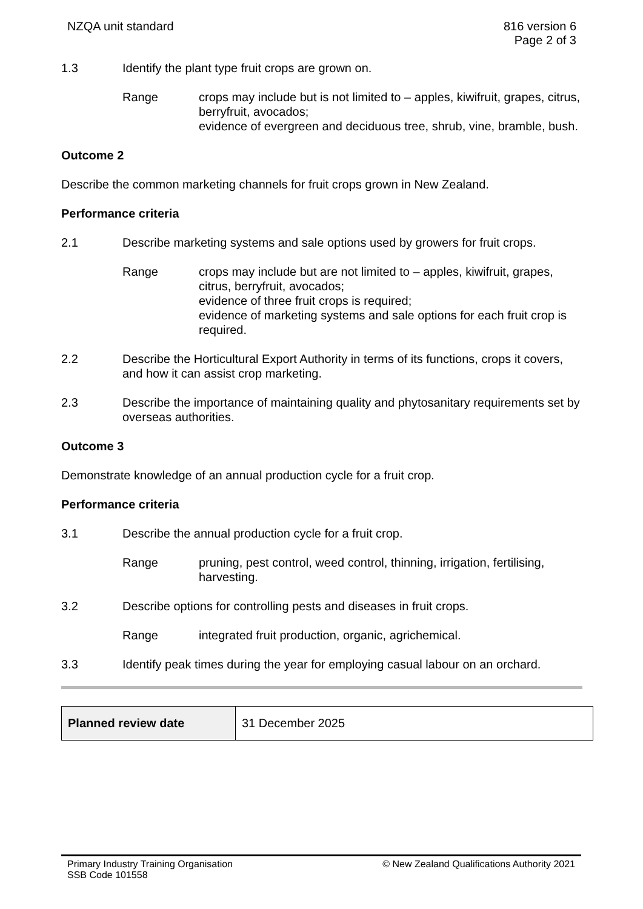NZQA unit standard 816 version 6
Page 2 of 3
1.3 Identify the plant type fruit crops are grown on.
Range crops may include but is not limited to – apples, kiwifruit, grapes, citrus, berryfruit, avocados;
evidence of evergreen and deciduous tree, shrub, vine, bramble, bush.
Outcome 2
Describe the common marketing channels for fruit crops grown in New Zealand.
Performance criteria
2.1 Describe marketing systems and sale options used by growers for fruit crops.
Range crops may include but are not limited to – apples, kiwifruit, grapes, citrus, berryfruit, avocados;
evidence of three fruit crops is required;
evidence of marketing systems and sale options for each fruit crop is required.
2.2 Describe the Horticultural Export Authority in terms of its functions, crops it covers, and how it can assist crop marketing.
2.3 Describe the importance of maintaining quality and phytosanitary requirements set by overseas authorities.
Outcome 3
Demonstrate knowledge of an annual production cycle for a fruit crop.
Performance criteria
3.1 Describe the annual production cycle for a fruit crop.
Range pruning, pest control, weed control, thinning, irrigation, fertilising, harvesting.
3.2 Describe options for controlling pests and diseases in fruit crops.
Range integrated fruit production, organic, agrichemical.
3.3 Identify peak times during the year for employing casual labour on an orchard.
| Planned review date | 31 December 2025 |
Primary Industry Training Organisation
SSB Code 101558
© New Zealand Qualifications Authority 2021